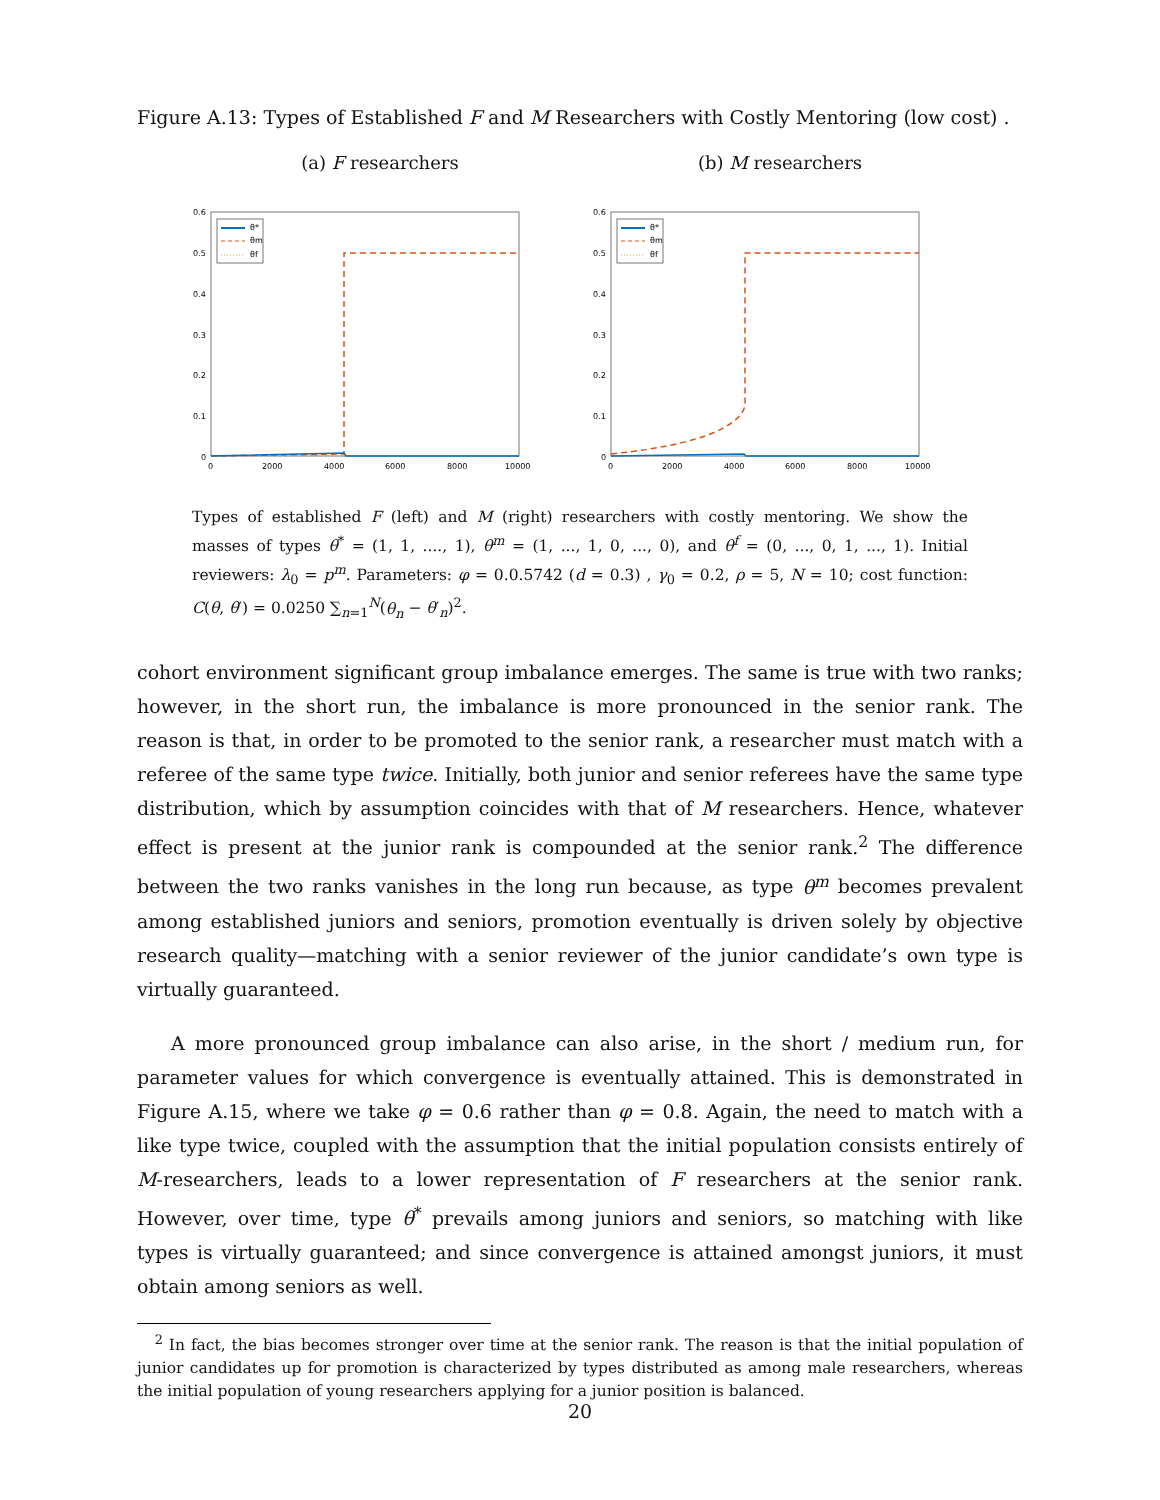Figure A.13: Types of Established F and M Researchers with Costly Mentoring (low cost) .
(a) F researchers (b) M researchers
0.6
0.5
0.4
0.3
0.2
0.1
0
0
2000
4000
6000
8000
10000
θ*
θm
θf
0.6
0.5
0.4
0.3
0.2
0.1
0
0
2000
4000
6000
8000
10000
θ*
θm
θf
Types of established F (left) and M (right) researchers with costly mentoring. We show the masses of types θ<sup>*</sup> = (1, 1, ...., 1), θ<sup>m</sup> = (1, ..., 1, 0, ..., 0), and θ<sup>f</sup> = (0, ..., 0, 1, ..., 1). Initial reviewers: λ<sub>0</sub> = p<sup>m</sup>. Parameters: φ = 0.0.5742 (d = 0.3) , γ<sub>0</sub> = 0.2, ρ = 5, N = 10; cost function: C(θ, θ′) = 0.0250 ∑<sub>n=1</sub><sup>N</sup>(θ<sub>n</sub> − θ′<sub>n</sub>)<sup>2</sup>.
cohort environment significant group imbalance emerges. The same is true with two ranks; however, in the short run, the imbalance is more pronounced in the senior rank. The reason is that, in order to be promoted to the senior rank, a researcher must match with a referee of the same type twice. Initially, both junior and senior referees have the same type distribution, which by assumption coincides with that of M researchers. Hence, whatever effect is present at the junior rank is compounded at the senior rank.<sup>2</sup> The difference between the two ranks vanishes in the long run because, as type θ<sup>m</sup> becomes prevalent among established juniors and seniors, promotion eventually is driven solely by objective research quality—matching with a senior reviewer of the junior candidate’s own type is virtually guaranteed.
A more pronounced group imbalance can also arise, in the short / medium run, for parameter values for which convergence is eventually attained. This is demonstrated in Figure A.15, where we take φ = 0.6 rather than φ = 0.8. Again, the need to match with a like type twice, coupled with the assumption that the initial population consists entirely of M-researchers, leads to a lower representation of F researchers at the senior rank. However, over time, type θ<sup>*</sup> prevails among juniors and seniors, so matching with like types is virtually guaranteed; and since convergence is attained amongst juniors, it must obtain among seniors as well.
<sup>2</sup> In fact, the bias becomes stronger over time at the senior rank. The reason is that the initial population of junior candidates up for promotion is characterized by types distributed as among male researchers, whereas the initial population of young researchers applying for a junior position is balanced.
20